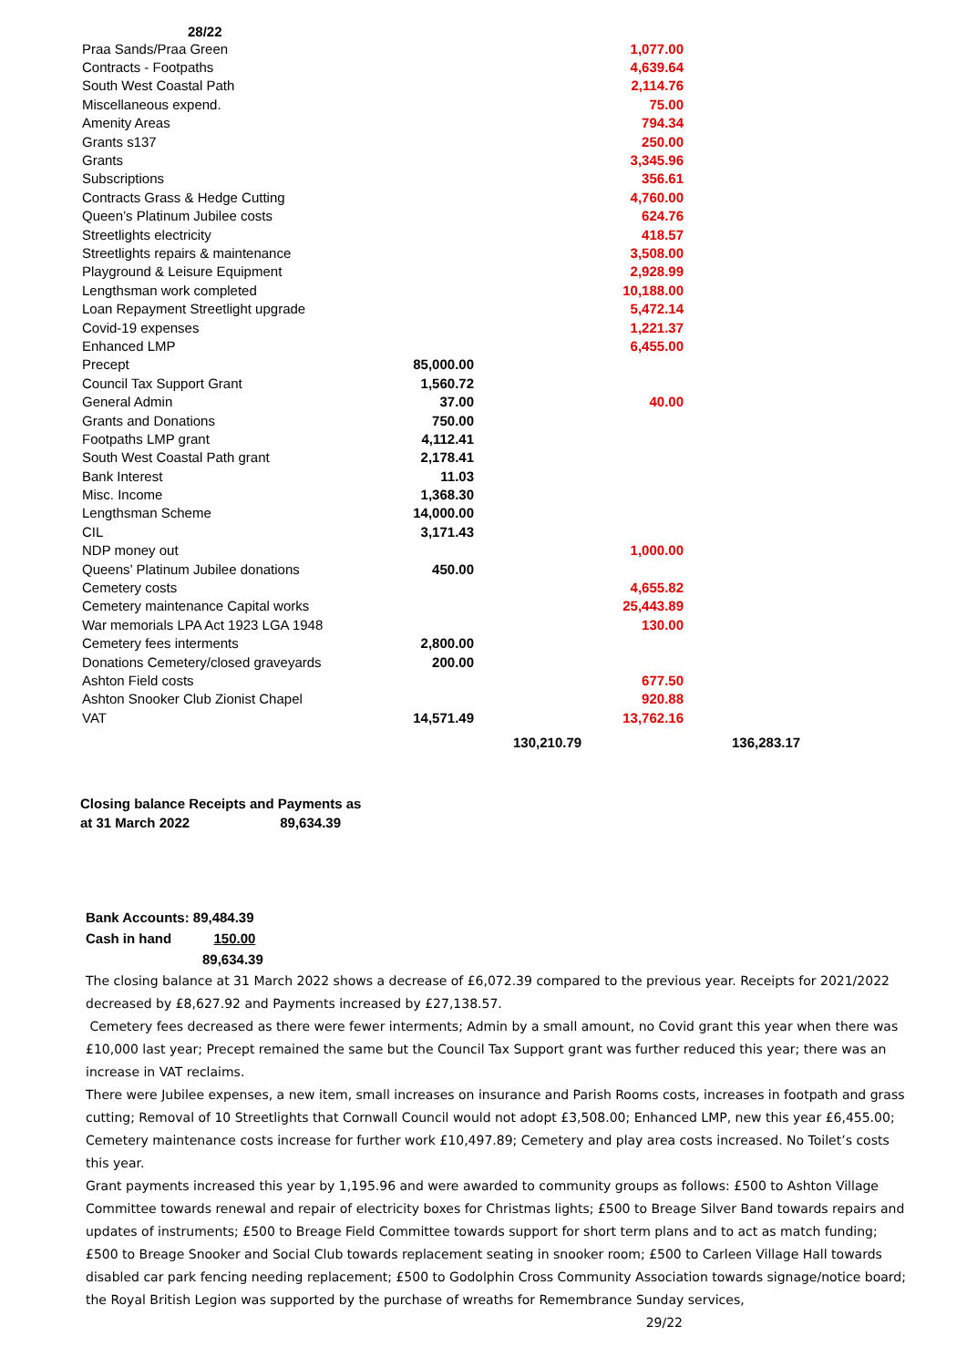28/22
| Praa Sands/Praa Green | | 1,077.00 |
| Contracts - Footpaths | | 4,639.64 |
| South West Coastal Path | | 2,114.76 |
| Miscellaneous expend. | | 75.00 |
| Amenity Areas | | 794.34 |
| Grants s137 | | 250.00 |
| Grants | | 3,345.96 |
| Subscriptions | | 356.61 |
| Contracts Grass & Hedge Cutting | | 4,760.00 |
| Queen’s Platinum Jubilee costs | | 624.76 |
| Streetlights electricity | | 418.57 |
| Streetlights repairs & maintenance | | 3,508.00 |
| Playground & Leisure Equipment | | 2,928.99 |
| Lengthsman work completed | | 10,188.00 |
| Loan Repayment Streetlight upgrade | | 5,472.14 |
| Covid-19 expenses | | 1,221.37 |
| Enhanced LMP | | 6,455.00 |
| Precept | 85,000.00 | |
| Council Tax Support Grant | 1,560.72 | |
| General Admin | 37.00 | 40.00 |
| Grants and Donations | 750.00 | |
| Footpaths LMP grant | 4,112.41 | |
| South West Coastal Path grant | 2,178.41 | |
| Bank Interest | 11.03 | |
| Misc. Income | 1,368.30 | |
| Lengthsman Scheme | 14,000.00 | |
| CIL | 3,171.43 | |
| NDP money out | | 1,000.00 |
| Queens’ Platinum Jubilee donations | 450.00 | |
| Cemetery costs | | 4,655.82 |
| Cemetery maintenance Capital works | | 25,443.89 |
| War memorials LPA Act 1923 LGA 1948 | | 130.00 |
| Cemetery fees interments | 2,800.00 | |
| Donations Cemetery/closed graveyards | 200.00 | |
| Ashton Field costs | | 677.50 |
| Ashton Snooker Club Zionist Chapel | | 920.88 |
| VAT | 14,571.49 | 13,762.16 |
| | 130,210.79 | 136,283.17 |
Closing balance Receipts and Payments as
at 31 March 2022 89,634.39
Bank Accounts: 89,484.39
Cash in hand 150.00
89,634.39
The closing balance at 31 March 2022 shows a decrease of £6,072.39 compared to the previous year. Receipts for 2021/2022 decreased by £8,627.92 and Payments increased by £27,138.57.
Cemetery fees decreased as there were fewer interments; Admin by a small amount, no Covid grant this year when there was £10,000 last year; Precept remained the same but the Council Tax Support grant was further reduced this year; there was an increase in VAT reclaims.
There were Jubilee expenses, a new item, small increases on insurance and Parish Rooms costs, increases in footpath and grass cutting; Removal of 10 Streetlights that Cornwall Council would not adopt £3,508.00; Enhanced LMP, new this year £6,455.00; Cemetery maintenance costs increase for further work £10,497.89; Cemetery and play area costs increased. No Toilet’s costs this year.
Grant payments increased this year by 1,195.96 and were awarded to community groups as follows: £500 to Ashton Village Committee towards renewal and repair of electricity boxes for Christmas lights; £500 to Breage Silver Band towards repairs and updates of instruments; £500 to Breage Field Committee towards support for short term plans and to act as match funding; £500 to Breage Snooker and Social Club towards replacement seating in snooker room; £500 to Carleen Village Hall towards disabled car park fencing needing replacement; £500 to Godolphin Cross Community Association towards signage/notice board; the Royal British Legion was supported by the purchase of wreaths for Remembrance Sunday services,
29/22